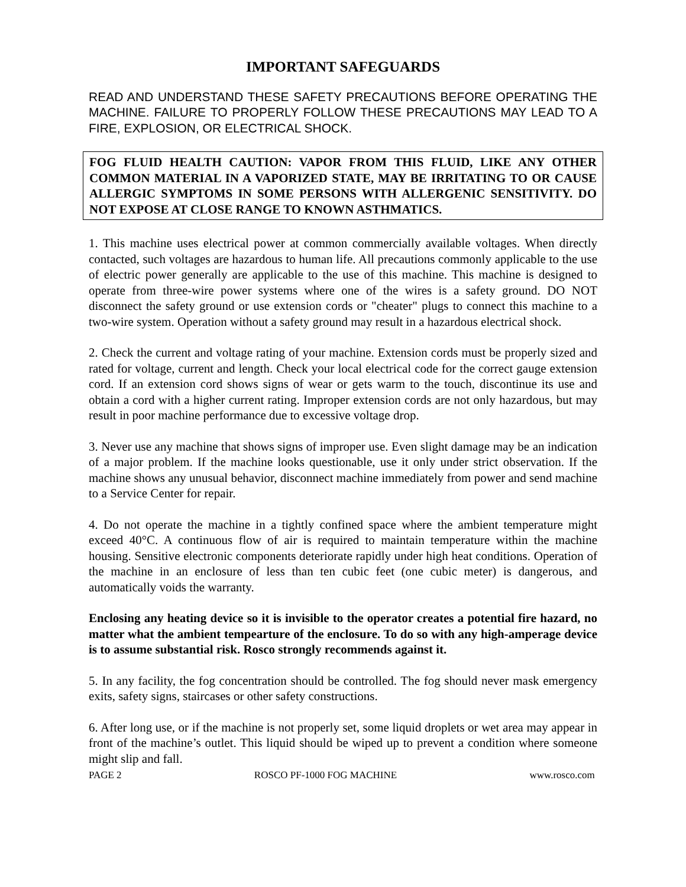IMPORTANT SAFEGUARDS
READ AND UNDERSTAND THESE SAFETY PRECAUTIONS BEFORE OPERATING THE MACHINE. FAILURE TO PROPERLY FOLLOW THESE PRECAUTIONS MAY LEAD TO A FIRE, EXPLOSION, OR ELECTRICAL SHOCK.
FOG FLUID HEALTH CAUTION: VAPOR FROM THIS FLUID, LIKE ANY OTHER COMMON MATERIAL IN A VAPORIZED STATE, MAY BE IRRITATING TO OR CAUSE ALLERGIC SYMPTOMS IN SOME PERSONS WITH ALLERGENIC SENSITIVITY. DO NOT EXPOSE AT CLOSE RANGE TO KNOWN ASTHMATICS.
1. This machine uses electrical power at common commercially available voltages. When directly contacted, such voltages are hazardous to human life. All precautions commonly applicable to the use of electric power generally are applicable to the use of this machine. This machine is designed to operate from three-wire power systems where one of the wires is a safety ground. DO NOT disconnect the safety ground or use extension cords or "cheater" plugs to connect this machine to a two-wire system. Operation without a safety ground may result in a hazardous electrical shock.
2. Check the current and voltage rating of your machine. Extension cords must be properly sized and rated for voltage, current and length. Check your local electrical code for the correct gauge extension cord. If an extension cord shows signs of wear or gets warm to the touch, discontinue its use and obtain a cord with a higher current rating. Improper extension cords are not only hazardous, but may result in poor machine performance due to excessive voltage drop.
3. Never use any machine that shows signs of improper use. Even slight damage may be an indication of a major problem. If the machine looks questionable, use it only under strict observation. If the machine shows any unusual behavior, disconnect machine immediately from power and send machine to a Service Center for repair.
4. Do not operate the machine in a tightly confined space where the ambient temperature might exceed 40°C. A continuous flow of air is required to maintain temperature within the machine housing. Sensitive electronic components deteriorate rapidly under high heat conditions. Operation of the machine in an enclosure of less than ten cubic feet (one cubic meter) is dangerous, and automatically voids the warranty.
Enclosing any heating device so it is invisible to the operator creates a potential fire hazard, no matter what the ambient tempearture of the enclosure. To do so with any high-amperage device is to assume substantial risk. Rosco strongly recommends against it.
5. In any facility, the fog concentration should be controlled. The fog should never mask emergency exits, safety signs, staircases or other safety constructions.
6. After long use, or if the machine is not properly set, some liquid droplets or wet area may appear in front of the machine’s outlet. This liquid should be wiped up to prevent a condition where someone might slip and fall.
PAGE 2 ROSCO PF-1000 FOG MACHINE www.rosco.com